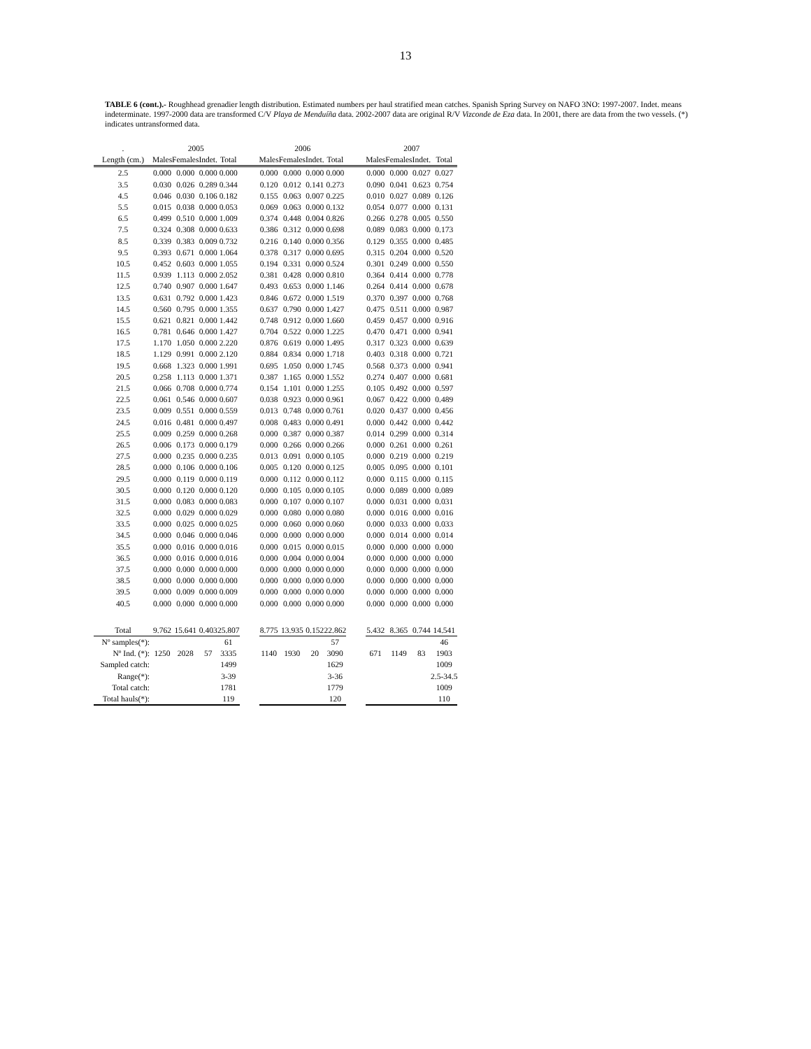13
TABLE 6 (cont.).- Roughhead grenadier length distribution. Estimated numbers per haul stratified mean catches. Spanish Spring Survey on NAFO 3NO: 1997-2007. Indet. means indeterminate. 1997-2000 data are transformed C/V Playa de Menduíña data. 2002-2007 data are original R/V Vizconde de Eza data. In 2001, there are data from the two vessels. (*) indicates untransformed data.
| . | 2005 | | | | | 2006 | | | | | 2007 | | | |
| Length (cm.) | Males | Females | Indet. | Total | | Males | Females | Indet. | Total | | Males | Females | Indet. | Total |
| 2.5 | 0.000 | 0.000 | 0.000 | 0.000 | | 0.000 | 0.000 | 0.000 | 0.000 | | 0.000 | 0.000 | 0.027 | 0.027 |
| 3.5 | 0.030 | 0.026 | 0.289 | 0.344 | | 0.120 | 0.012 | 0.141 | 0.273 | | 0.090 | 0.041 | 0.623 | 0.754 |
| 4.5 | 0.046 | 0.030 | 0.106 | 0.182 | | 0.155 | 0.063 | 0.007 | 0.225 | | 0.010 | 0.027 | 0.089 | 0.126 |
| 5.5 | 0.015 | 0.038 | 0.000 | 0.053 | | 0.069 | 0.063 | 0.000 | 0.132 | | 0.054 | 0.077 | 0.000 | 0.131 |
| 6.5 | 0.499 | 0.510 | 0.000 | 1.009 | | 0.374 | 0.448 | 0.004 | 0.826 | | 0.266 | 0.278 | 0.005 | 0.550 |
| 7.5 | 0.324 | 0.308 | 0.000 | 0.633 | | 0.386 | 0.312 | 0.000 | 0.698 | | 0.089 | 0.083 | 0.000 | 0.173 |
| 8.5 | 0.339 | 0.383 | 0.009 | 0.732 | | 0.216 | 0.140 | 0.000 | 0.356 | | 0.129 | 0.355 | 0.000 | 0.485 |
| 9.5 | 0.393 | 0.671 | 0.000 | 1.064 | | 0.378 | 0.317 | 0.000 | 0.695 | | 0.315 | 0.204 | 0.000 | 0.520 |
| 10.5 | 0.452 | 0.603 | 0.000 | 1.055 | | 0.194 | 0.331 | 0.000 | 0.524 | | 0.301 | 0.249 | 0.000 | 0.550 |
| 11.5 | 0.939 | 1.113 | 0.000 | 2.052 | | 0.381 | 0.428 | 0.000 | 0.810 | | 0.364 | 0.414 | 0.000 | 0.778 |
| 12.5 | 0.740 | 0.907 | 0.000 | 1.647 | | 0.493 | 0.653 | 0.000 | 1.146 | | 0.264 | 0.414 | 0.000 | 0.678 |
| 13.5 | 0.631 | 0.792 | 0.000 | 1.423 | | 0.846 | 0.672 | 0.000 | 1.519 | | 0.370 | 0.397 | 0.000 | 0.768 |
| 14.5 | 0.560 | 0.795 | 0.000 | 1.355 | | 0.637 | 0.790 | 0.000 | 1.427 | | 0.475 | 0.511 | 0.000 | 0.987 |
| 15.5 | 0.621 | 0.821 | 0.000 | 1.442 | | 0.748 | 0.912 | 0.000 | 1.660 | | 0.459 | 0.457 | 0.000 | 0.916 |
| 16.5 | 0.781 | 0.646 | 0.000 | 1.427 | | 0.704 | 0.522 | 0.000 | 1.225 | | 0.470 | 0.471 | 0.000 | 0.941 |
| 17.5 | 1.170 | 1.050 | 0.000 | 2.220 | | 0.876 | 0.619 | 0.000 | 1.495 | | 0.317 | 0.323 | 0.000 | 0.639 |
| 18.5 | 1.129 | 0.991 | 0.000 | 2.120 | | 0.884 | 0.834 | 0.000 | 1.718 | | 0.403 | 0.318 | 0.000 | 0.721 |
| 19.5 | 0.668 | 1.323 | 0.000 | 1.991 | | 0.695 | 1.050 | 0.000 | 1.745 | | 0.568 | 0.373 | 0.000 | 0.941 |
| 20.5 | 0.258 | 1.113 | 0.000 | 1.371 | | 0.387 | 1.165 | 0.000 | 1.552 | | 0.274 | 0.407 | 0.000 | 0.681 |
| 21.5 | 0.066 | 0.708 | 0.000 | 0.774 | | 0.154 | 1.101 | 0.000 | 1.255 | | 0.105 | 0.492 | 0.000 | 0.597 |
| 22.5 | 0.061 | 0.546 | 0.000 | 0.607 | | 0.038 | 0.923 | 0.000 | 0.961 | | 0.067 | 0.422 | 0.000 | 0.489 |
| 23.5 | 0.009 | 0.551 | 0.000 | 0.559 | | 0.013 | 0.748 | 0.000 | 0.761 | | 0.020 | 0.437 | 0.000 | 0.456 |
| 24.5 | 0.016 | 0.481 | 0.000 | 0.497 | | 0.008 | 0.483 | 0.000 | 0.491 | | 0.000 | 0.442 | 0.000 | 0.442 |
| 25.5 | 0.009 | 0.259 | 0.000 | 0.268 | | 0.000 | 0.387 | 0.000 | 0.387 | | 0.014 | 0.299 | 0.000 | 0.314 |
| 26.5 | 0.006 | 0.173 | 0.000 | 0.179 | | 0.000 | 0.266 | 0.000 | 0.266 | | 0.000 | 0.261 | 0.000 | 0.261 |
| 27.5 | 0.000 | 0.235 | 0.000 | 0.235 | | 0.013 | 0.091 | 0.000 | 0.105 | | 0.000 | 0.219 | 0.000 | 0.219 |
| 28.5 | 0.000 | 0.106 | 0.000 | 0.106 | | 0.005 | 0.120 | 0.000 | 0.125 | | 0.005 | 0.095 | 0.000 | 0.101 |
| 29.5 | 0.000 | 0.119 | 0.000 | 0.119 | | 0.000 | 0.112 | 0.000 | 0.112 | | 0.000 | 0.115 | 0.000 | 0.115 |
| 30.5 | 0.000 | 0.120 | 0.000 | 0.120 | | 0.000 | 0.105 | 0.000 | 0.105 | | 0.000 | 0.089 | 0.000 | 0.089 |
| 31.5 | 0.000 | 0.083 | 0.000 | 0.083 | | 0.000 | 0.107 | 0.000 | 0.107 | | 0.000 | 0.031 | 0.000 | 0.031 |
| 32.5 | 0.000 | 0.029 | 0.000 | 0.029 | | 0.000 | 0.080 | 0.000 | 0.080 | | 0.000 | 0.016 | 0.000 | 0.016 |
| 33.5 | 0.000 | 0.025 | 0.000 | 0.025 | | 0.000 | 0.060 | 0.000 | 0.060 | | 0.000 | 0.033 | 0.000 | 0.033 |
| 34.5 | 0.000 | 0.046 | 0.000 | 0.046 | | 0.000 | 0.000 | 0.000 | 0.000 | | 0.000 | 0.014 | 0.000 | 0.014 |
| 35.5 | 0.000 | 0.016 | 0.000 | 0.016 | | 0.000 | 0.015 | 0.000 | 0.015 | | 0.000 | 0.000 | 0.000 | 0.000 |
| 36.5 | 0.000 | 0.016 | 0.000 | 0.016 | | 0.000 | 0.004 | 0.000 | 0.004 | | 0.000 | 0.000 | 0.000 | 0.000 |
| 37.5 | 0.000 | 0.000 | 0.000 | 0.000 | | 0.000 | 0.000 | 0.000 | 0.000 | | 0.000 | 0.000 | 0.000 | 0.000 |
| 38.5 | 0.000 | 0.000 | 0.000 | 0.000 | | 0.000 | 0.000 | 0.000 | 0.000 | | 0.000 | 0.000 | 0.000 | 0.000 |
| 39.5 | 0.000 | 0.009 | 0.000 | 0.009 | | 0.000 | 0.000 | 0.000 | 0.000 | | 0.000 | 0.000 | 0.000 | 0.000 |
| 40.5 | 0.000 | 0.000 | 0.000 | 0.000 | | 0.000 | 0.000 | 0.000 | 0.000 | | 0.000 | 0.000 | 0.000 | 0.000 |
| Total | 9.762 | 15.641 | 0.403 | 25.807 | | 8.775 | 13.935 | 0.152 | 22.862 | | 5.432 | 8.365 | 0.744 | 14.541 |
| Nº samples(*): | | | | 61 | | | | | 57 | | | | | 46 |
| Nº Ind. (*): | 1250 | 2028 | 57 | 3335 | | 1140 | 1930 | 20 | 3090 | | 671 | 1149 | 83 | 1903 |
| Sampled catch: | | | | 1499 | | | | | 1629 | | | | | 1009 |
| Range(*): | | | | 3-39 | | | | | 3-36 | | | | | 2.5-34.5 |
| Total catch: | | | | 1781 | | | | | 1779 | | | | | 1009 |
| Total hauls(*): | | | | 119 | | | | | 120 | | | | | 110 |